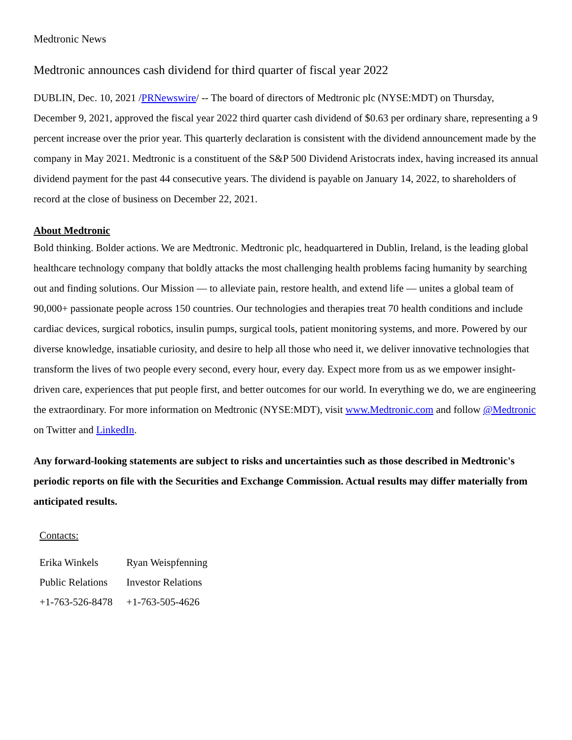Medtronic News
Medtronic announces cash dividend for third quarter of fiscal year 2022
DUBLIN, Dec. 10, 2021 /PRNewswire/ -- The board of directors of Medtronic plc (NYSE:MDT) on Thursday, December 9, 2021, approved the fiscal year 2022 third quarter cash dividend of $0.63 per ordinary share, representing a 9 percent increase over the prior year. This quarterly declaration is consistent with the dividend announcement made by the company in May 2021. Medtronic is a constituent of the S&P 500 Dividend Aristocrats index, having increased its annual dividend payment for the past 44 consecutive years. The dividend is payable on January 14, 2022, to shareholders of record at the close of business on December 22, 2021.
About Medtronic
Bold thinking. Bolder actions. We are Medtronic. Medtronic plc, headquartered in Dublin, Ireland, is the leading global healthcare technology company that boldly attacks the most challenging health problems facing humanity by searching out and finding solutions. Our Mission — to alleviate pain, restore health, and extend life — unites a global team of 90,000+ passionate people across 150 countries. Our technologies and therapies treat 70 health conditions and include cardiac devices, surgical robotics, insulin pumps, surgical tools, patient monitoring systems, and more. Powered by our diverse knowledge, insatiable curiosity, and desire to help all those who need it, we deliver innovative technologies that transform the lives of two people every second, every hour, every day. Expect more from us as we empower insight-driven care, experiences that put people first, and better outcomes for our world. In everything we do, we are engineering the extraordinary. For more information on Medtronic (NYSE:MDT), visit www.Medtronic.com and follow @Medtronic on Twitter and LinkedIn.
Any forward-looking statements are subject to risks and uncertainties such as those described in Medtronic's periodic reports on file with the Securities and Exchange Commission. Actual results may differ materially from anticipated results.
Contacts:
| Erika Winkels | Ryan Weispfenning |
| Public Relations | Investor Relations |
| +1-763-526-8478 | +1-763-505-4626 |